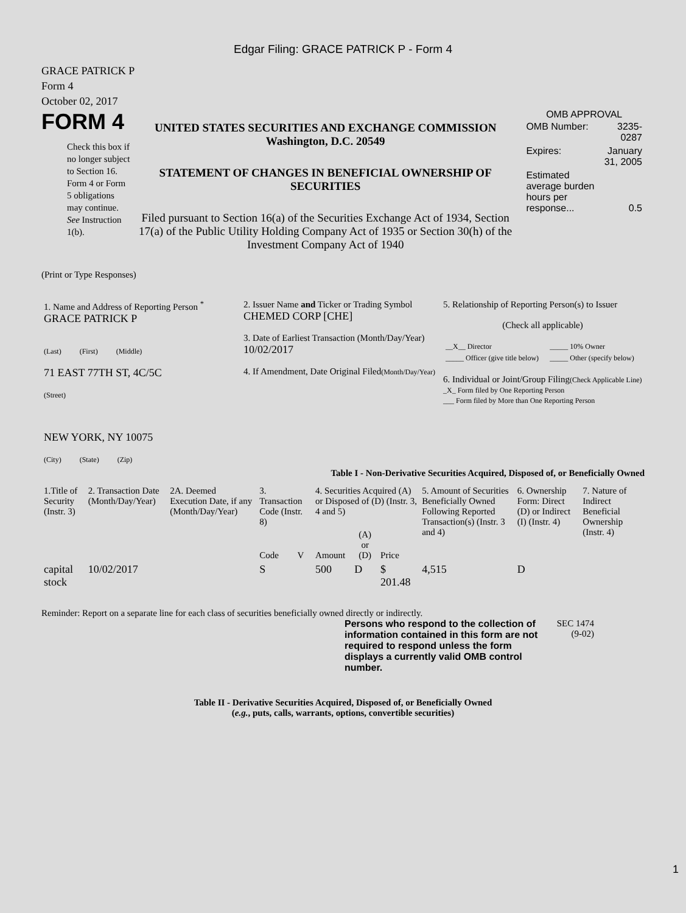Edgar Filing: GRACE PATRICK P - Form 4
GRACE PATRICK P
Form 4
October 02, 2017
FORM 4
Check this box if no longer subject to Section 16. Form 4 or Form 5 obligations may continue. See Instruction 1(b).
UNITED STATES SECURITIES AND EXCHANGE COMMISSION
Washington, D.C. 20549
STATEMENT OF CHANGES IN BENEFICIAL OWNERSHIP OF SECURITIES
Filed pursuant to Section 16(a) of the Securities Exchange Act of 1934, Section 17(a) of the Public Utility Holding Company Act of 1935 or Section 30(h) of the Investment Company Act of 1940
OMB APPROVAL
| OMB Number: | 3235-0287 |
| Expires: | January 31, 2005 |
| Estimated average burden hours per response... | 0.5 |
(Print or Type Responses)
| 1. Name and Address of Reporting Person <sup>*</sup> GRACE PATRICK P (Last) (First) (Middle) 71 EAST 77TH ST, 4C/5C (Street) NEW YORK, NY 10075 (City) (State) (Zip) | 2. Issuer Name and Ticker or Trading Symbol CHEMED CORP [CHE] 3. Date of Earliest Transaction (Month/Day/Year) 10/02/2017 4. If Amendment, Date Original Filed (Month/Day/Year) | 5. Relationship of Reporting Person(s) to Issuer (Check all applicable) / __X__ Director / _____ 10% Owner / / _____ Officer (give title below) / _____ Other (specify below) / 6. Individual or Joint/Group Filing (Check Applicable Line) _X_ Form filed by One Reporting Person ___ Form filed by More than One Reporting Person |
Table I - Non-Derivative Securities Acquired, Disposed of, or Beneficially Owned
| 1.Title of Security (Instr. 3) | 2. Transaction Date (Month/Day/Year) | 2A. Deemed Execution Date, if any (Month/Day/Year) | 3. Transaction Code (Instr. 8) | | 4. Securities Acquired (A) or Disposed of (D) (Instr. 3, 4 and 5) | | | 5. Amount of Securities Beneficially Owned Following Reported Transaction(s) (Instr. 3 and 4) | 6. Ownership Form: Direct (D) or Indirect (I) (Instr. 4) | 7. Nature of Indirect Beneficial Ownership (Instr. 4) |
| --- | --- | --- | --- | --- | --- | --- | --- | --- | --- | --- |
| | | | Code | V | Amount | (A) or (D) | Price | | | |
| capital stock | 10/02/2017 | | S | | 500 | D | $ 201.48 | 4,515 | D | |
Reminder: Report on a separate line for each class of securities beneficially owned directly or indirectly.
Persons who respond to the collection of information contained in this form are not required to respond unless the form displays a currently valid OMB control number.
SEC 1474 (9-02)
Table II - Derivative Securities Acquired, Disposed of, or Beneficially Owned
(e.g., puts, calls, warrants, options, convertible securities)
1